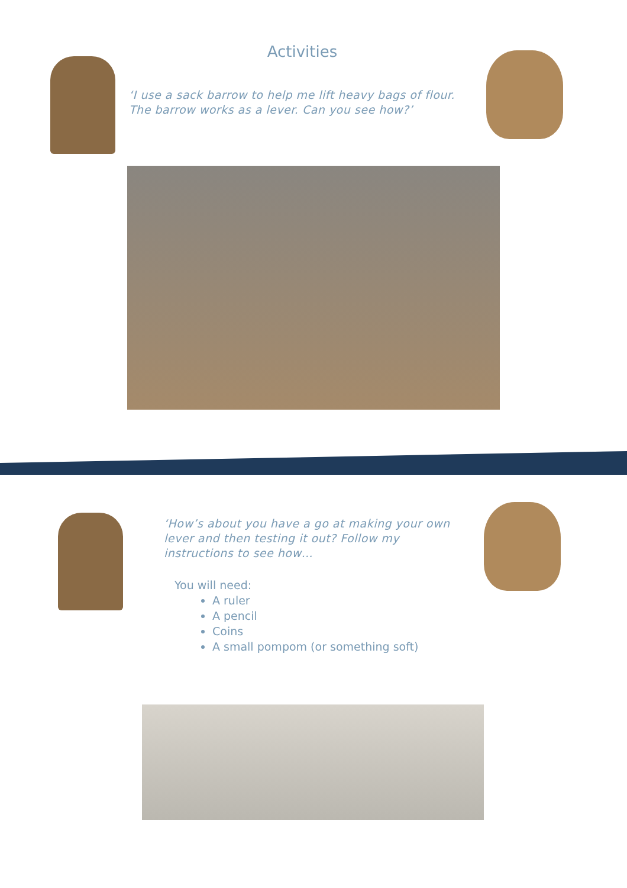Activities
‘I use a sack barrow to help me lift heavy bags of flour.
The barrow works as a lever. Can you see how?’
‘How’s about you have a go at making your own
lever and then testing it out? Follow my
instructions to see how…
You will need:
A ruler
A pencil
Coins
A small pompom (or something soft)